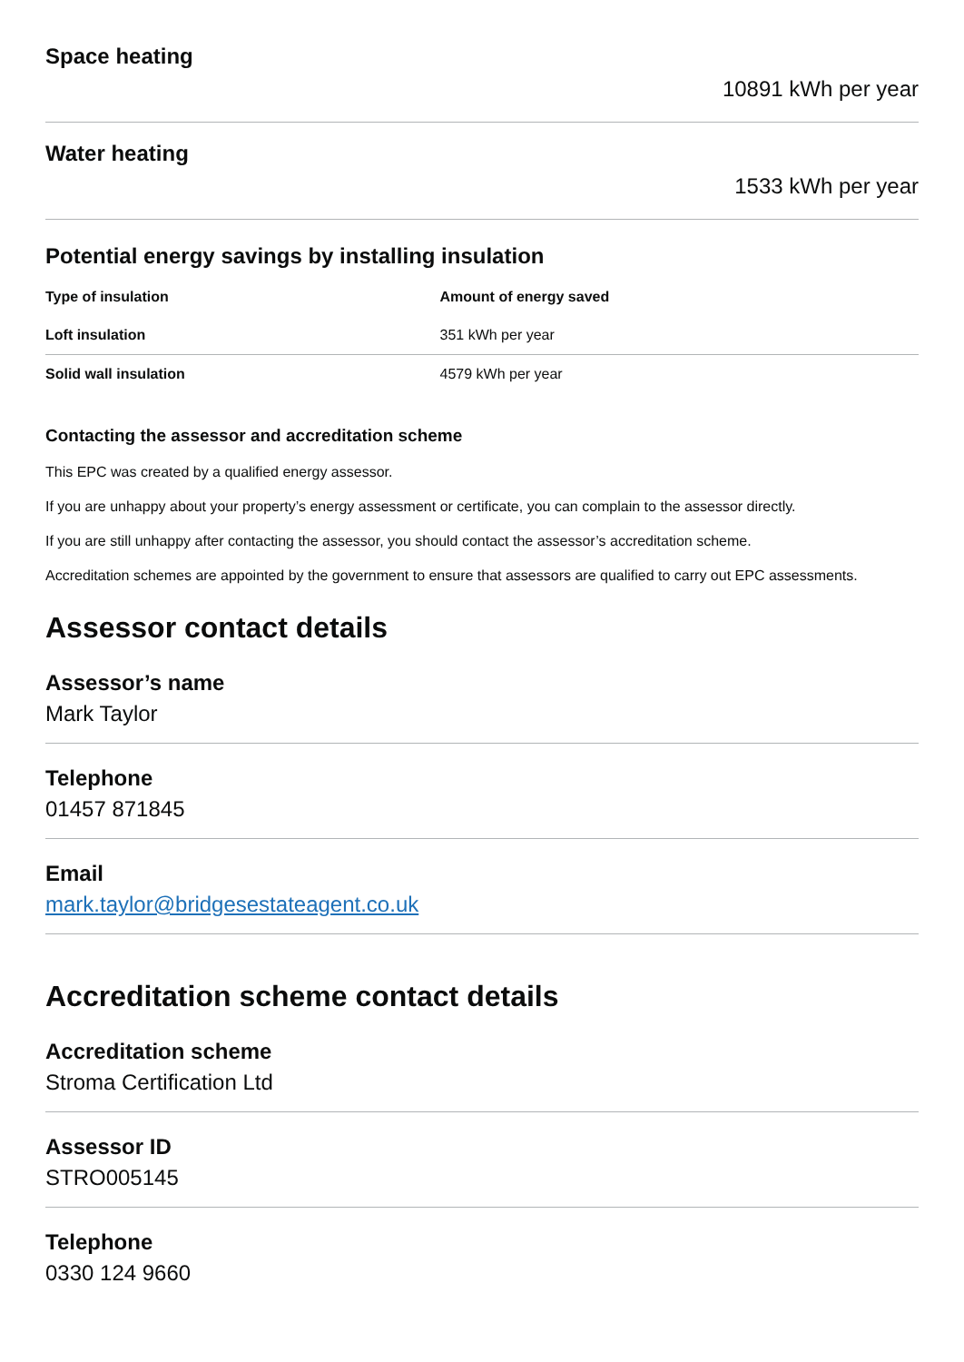Space heating
10891 kWh per year
Water heating
1533 kWh per year
Potential energy savings by installing insulation
| Type of insulation | Amount of energy saved |
| --- | --- |
| Loft insulation | 351 kWh per year |
| Solid wall insulation | 4579 kWh per year |
Contacting the assessor and accreditation scheme
This EPC was created by a qualified energy assessor.
If you are unhappy about your property’s energy assessment or certificate, you can complain to the assessor directly.
If you are still unhappy after contacting the assessor, you should contact the assessor’s accreditation scheme.
Accreditation schemes are appointed by the government to ensure that assessors are qualified to carry out EPC assessments.
Assessor contact details
Assessor’s name
Mark Taylor
Telephone
01457 871845
Email
mark.taylor@bridgesestateagent.co.uk
Accreditation scheme contact details
Accreditation scheme
Stroma Certification Ltd
Assessor ID
STRO005145
Telephone
0330 124 9660